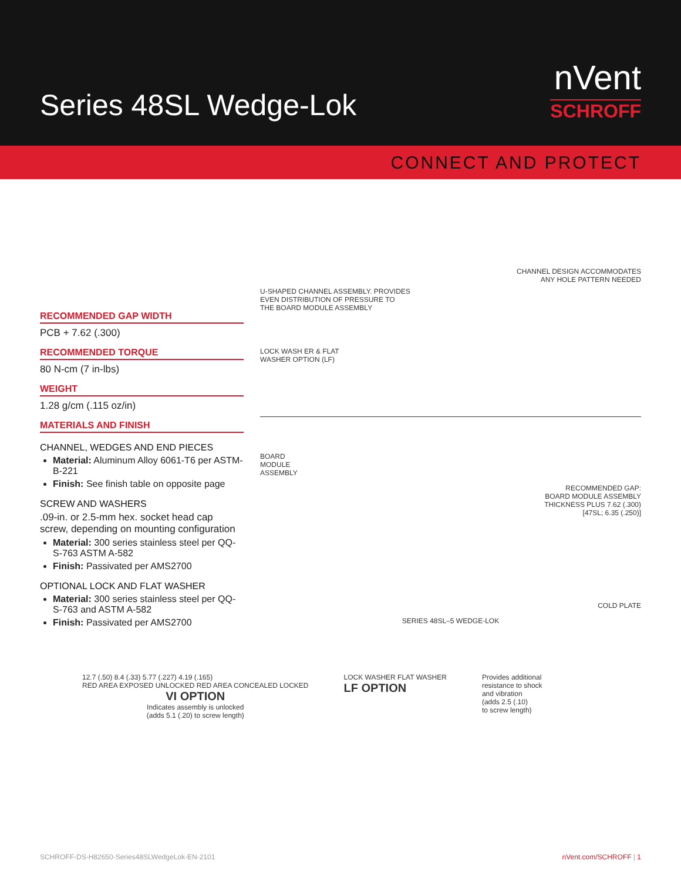Series 48SL Wedge-Lok
nVent
SCHROFF
CONNECT AND PROTECT
RECOMMENDED GAP WIDTH
PCB + 7.62 (.300)
RECOMMENDED TORQUE
80 N-cm (7 in-lbs)
WEIGHT
1.28 g/cm (.115 oz/in)
MATERIALS AND FINISH
CHANNEL, WEDGES AND END PIECES
Material: Aluminum Alloy 6061-T6 per ASTM-B-221
Finish: See finish table on opposite page
SCREW AND WASHERS
.09-in. or 2.5-mm hex. socket head cap screw, depending on mounting configuration
Material: 300 series stainless steel per QQ-S-763 ASTM A-582
Finish: Passivated per AMS2700
OPTIONAL LOCK AND FLAT WASHER
Material: 300 series stainless steel per QQ-S-763 and ASTM A-582
Finish: Passivated per AMS2700
CHANNEL DESIGN ACCOMMODATES
ANY HOLE PATTERN NEEDED
U-SHAPED CHANNEL ASSEMBLY. PROVIDES
EVEN DISTRIBUTION OF PRESSURE TO
THE BOARD MODULE ASSEMBLY
LOCK WASH ER & FLAT
WASHER OPTION (LF)
BOARD
MODULE
ASSEMBLY
RECOMMENDED GAP:
BOARD MODULE ASSEMBLY
THICKNESS PLUS 7.62 (.300)
[47SL; 6.35 (.250)]
COLD PLATE
SERIES 48SL–5 WEDGE-LOK
12.7 (.50) 8.4 (.33) 5.77 (.227) 4.19 (.165)
RED AREA EXPOSED UNLOCKED RED AREA CONCEALED LOCKED
VI OPTION
Indicates assembly is unlocked
(adds 5.1 (.20) to screw length)
LOCK WASHER FLAT WASHER
LF OPTION
Provides additional
resistance to shock
and vibration
(adds 2.5 (.10)
to screw length)
SCHROFF-DS-H82650-Series48SLWedgeLok-EN-2101 nVent.com/SCHROFF | 1